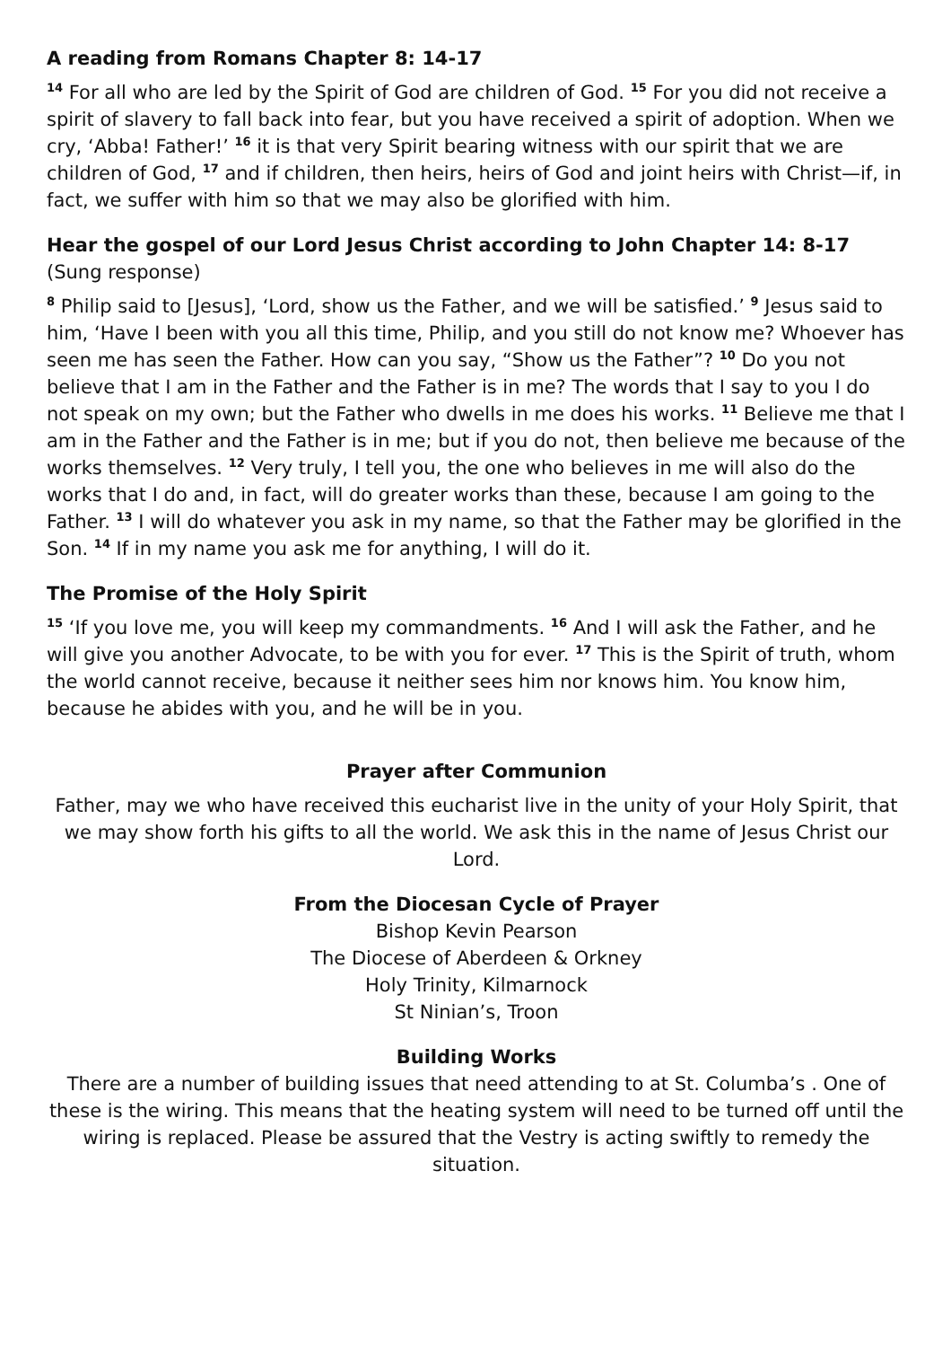A reading from Romans Chapter 8: 14-17
<sup>14</sup> For all who are led by the Spirit of God are children of God. <sup>15</sup> For you did not receive a spirit of slavery to fall back into fear, but you have received a spirit of adoption. When we cry, ‘Abba! Father!’ <sup>16</sup> it is that very Spirit bearing witness with our spirit that we are children of God, <sup>17</sup> and if children, then heirs, heirs of God and joint heirs with Christ—if, in fact, we suffer with him so that we may also be glorified with him.
Hear the gospel of our Lord Jesus Christ according to John Chapter 14: 8-17 (Sung response)
<sup>8</sup> Philip said to [Jesus], ‘Lord, show us the Father, and we will be satisfied.’ <sup>9</sup> Jesus said to him, ‘Have I been with you all this time, Philip, and you still do not know me? Whoever has seen me has seen the Father. How can you say, “Show us the Father”? <sup>10</sup> Do you not believe that I am in the Father and the Father is in me? The words that I say to you I do not speak on my own; but the Father who dwells in me does his works. <sup>11</sup> Believe me that I am in the Father and the Father is in me; but if you do not, then believe me because of the works themselves. <sup>12</sup> Very truly, I tell you, the one who believes in me will also do the works that I do and, in fact, will do greater works than these, because I am going to the Father. <sup>13</sup> I will do whatever you ask in my name, so that the Father may be glorified in the Son. <sup>14</sup> If in my name you ask me for anything, I will do it.
The Promise of the Holy Spirit
<sup>15</sup> ‘If you love me, you will keep my commandments. <sup>16</sup> And I will ask the Father, and he will give you another Advocate, to be with you for ever. <sup>17</sup> This is the Spirit of truth, whom the world cannot receive, because it neither sees him nor knows him. You know him, because he abides with you, and he will be in you.
Prayer after Communion
Father, may we who have received this eucharist live in the unity of your Holy Spirit, that we may show forth his gifts to all the world. We ask this in the name of Jesus Christ our Lord.
From the Diocesan Cycle of Prayer
Bishop Kevin Pearson
The Diocese of Aberdeen & Orkney
Holy Trinity, Kilmarnock
St Ninian’s, Troon
Building Works
There are a number of building issues that need attending to at St. Columba’s . One of these is the wiring. This means that the heating system will need to be turned off until the wiring is replaced. Please be assured that the Vestry is acting swiftly to remedy the situation.